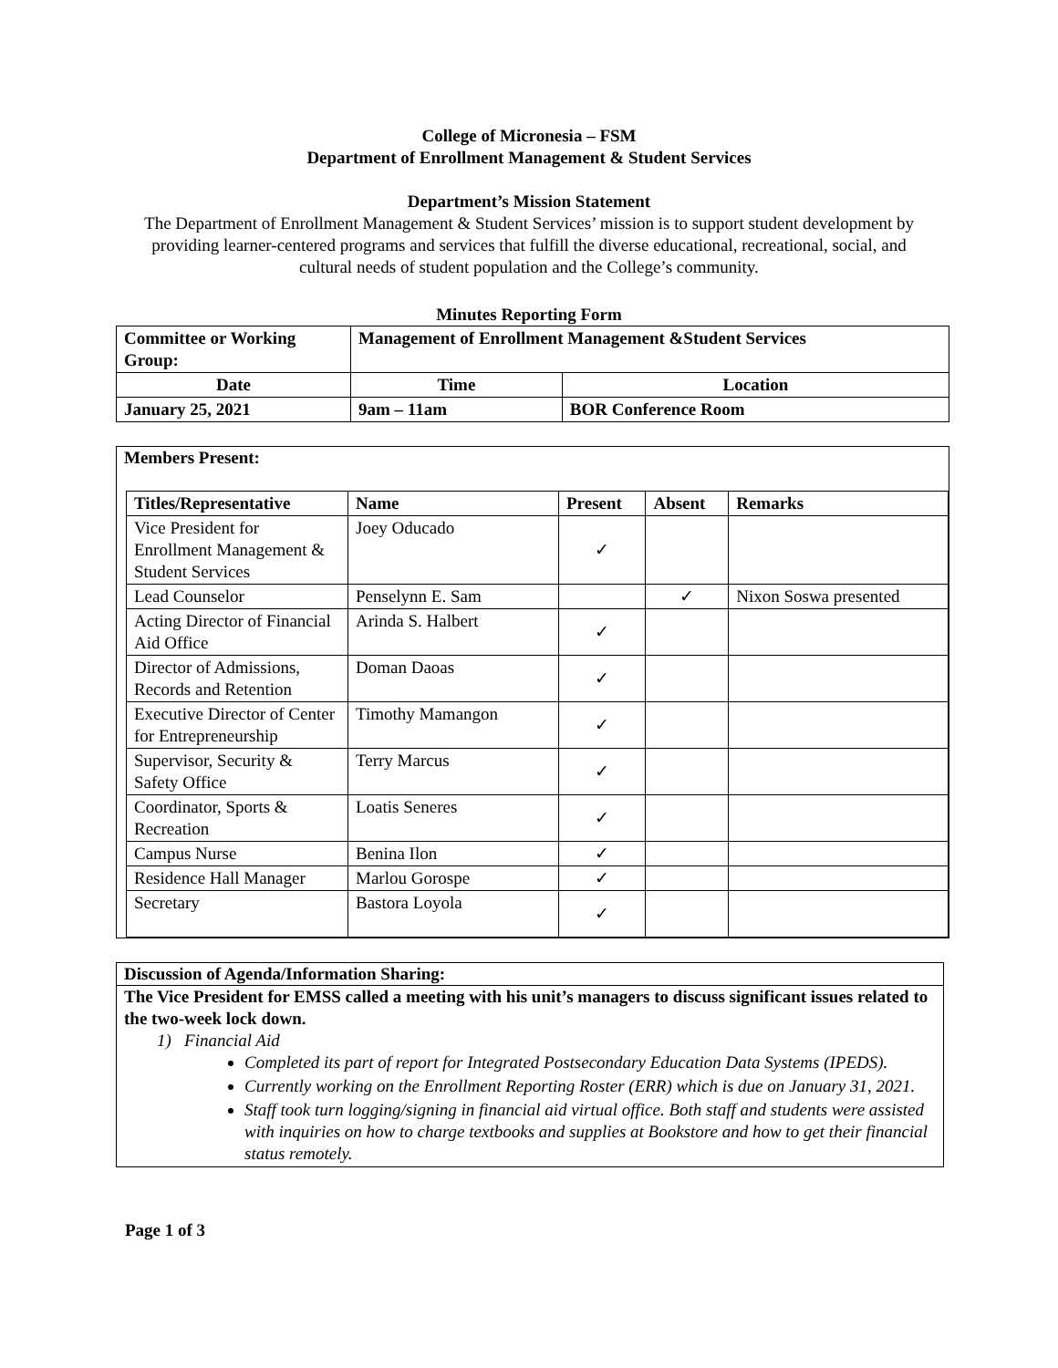College of Micronesia – FSM
Department of Enrollment Management & Student Services
Department’s Mission Statement
The Department of Enrollment Management & Student Services’ mission is to support student development by providing learner-centered programs and services that fulfill the diverse educational, recreational, social, and cultural needs of student population and the College’s community.
Minutes Reporting Form
| Committee or Working Group: | Management of Enrollment Management &Student Services | | |
| Date | | Time | Location |
| January 25, 2021 | | 9am – 11am | BOR Conference Room |
Members Present:
| Titles/Representative | Name | Present | Absent | Remarks |
| --- | --- | --- | --- | --- |
| Vice President for Enrollment Management & Student Services | Joey Oducado | ✓ | | |
| Lead Counselor | Penselynn E. Sam | | ✓ | Nixon Soswa presented |
| Acting Director of Financial Aid Office | Arinda S. Halbert | ✓ | | |
| Director of Admissions, Records and Retention | Doman Daoas | ✓ | | |
| Executive Director of Center for Entrepreneurship | Timothy Mamangon | ✓ | | |
| Supervisor, Security & Safety Office | Terry Marcus | ✓ | | |
| Coordinator, Sports & Recreation | Loatis Seneres | ✓ | | |
| Campus Nurse | Benina Ilon | ✓ | | |
| Residence Hall Manager | Marlou Gorospe | ✓ | | |
| Secretary | Bastora Loyola | ✓ | | |
Discussion of Agenda/Information Sharing:
The Vice President for EMSS called a meeting with his unit’s managers to discuss significant issues related to the two-week lock down.
1) Financial Aid
Completed its part of report for Integrated Postsecondary Education Data Systems (IPEDS).
Currently working on the Enrollment Reporting Roster (ERR) which is due on January 31, 2021.
Staff took turn logging/signing in financial aid virtual office. Both staff and students were assisted with inquiries on how to charge textbooks and supplies at Bookstore and how to get their financial status remotely.
Page 1 of 3